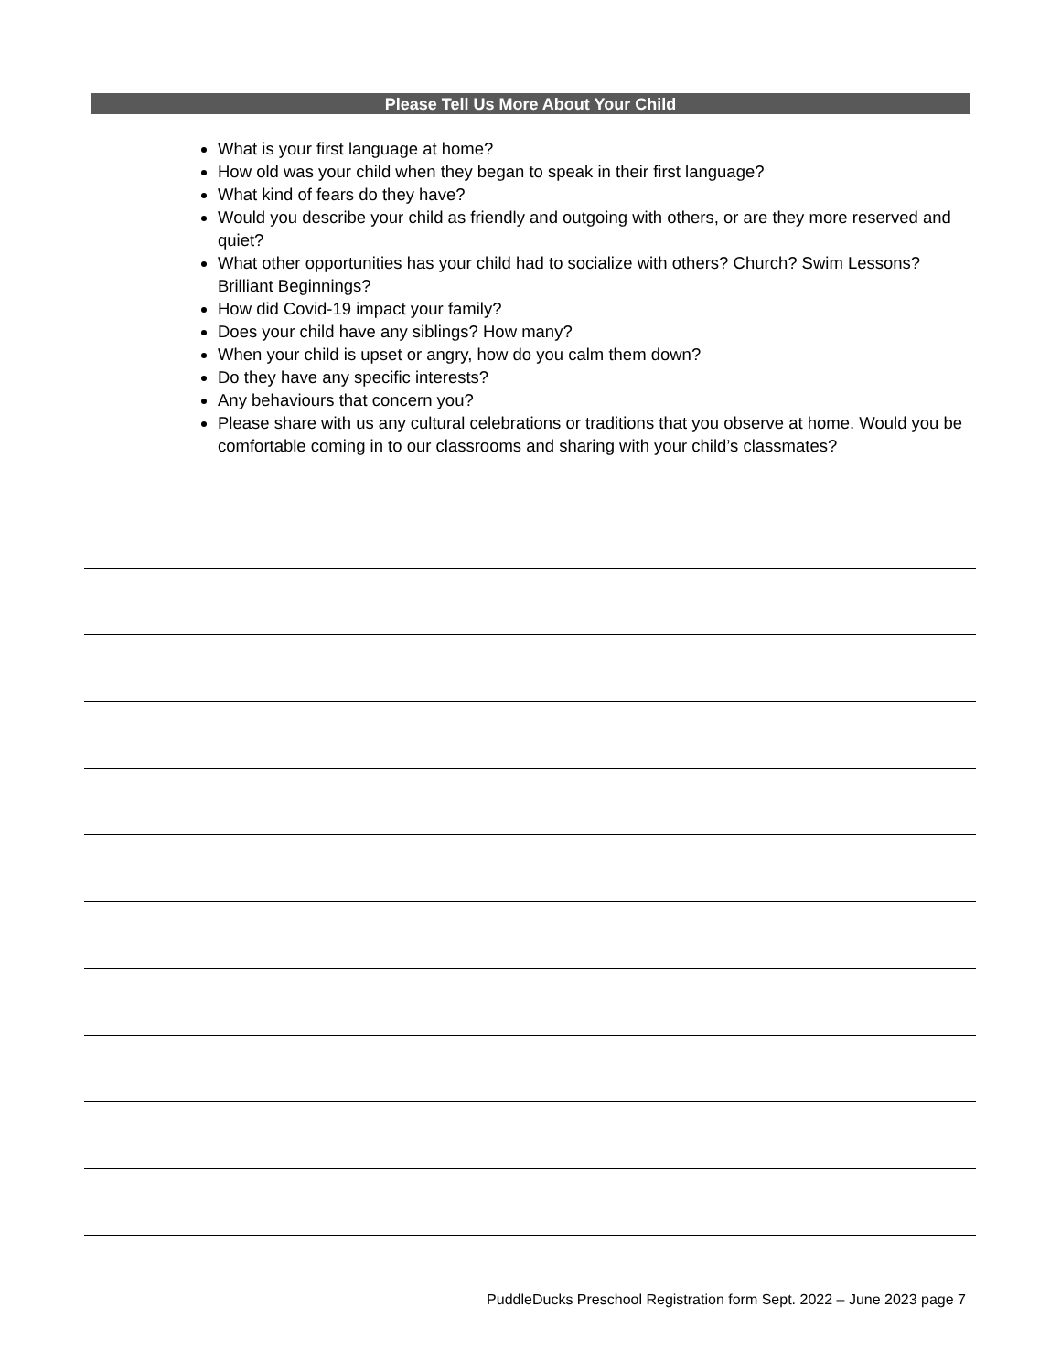Please Tell Us More About Your Child
What is your first language at home?
How old was your child when they began to speak in their first language?
What kind of fears do they have?
Would you describe your child as friendly and outgoing with others, or are they more reserved and quiet?
What other opportunities has your child had to socialize with others? Church? Swim Lessons? Brilliant Beginnings?
How did Covid-19 impact your family?
Does your child have any siblings? How many?
When your child is upset or angry, how do you calm them down?
Do they have any specific interests?
Any behaviours that concern you?
Please share with us any cultural celebrations or traditions that you observe at home. Would you be comfortable coming in to our classrooms and sharing with your child’s classmates?
PuddleDucks Preschool Registration form Sept. 2022 – June 2023 page 7